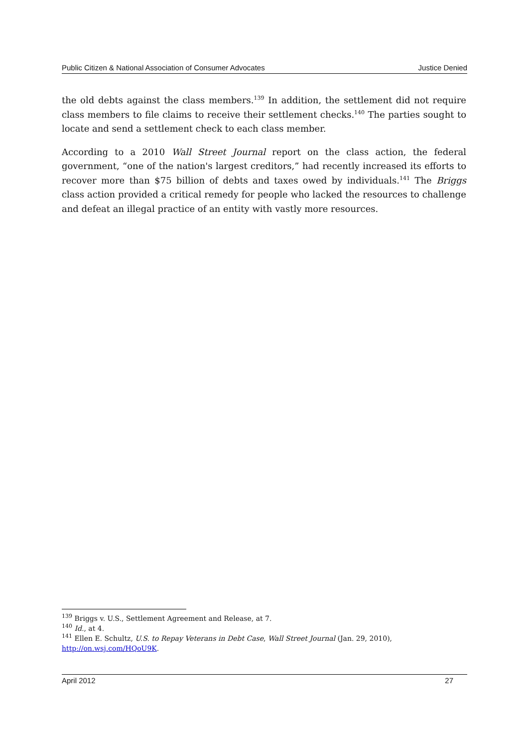Public Citizen & National Association of Consumer Advocates Justice Denied
the old debts against the class members.<sup>139</sup> In addition, the settlement did not require class members to file claims to receive their settlement checks.<sup>140</sup> The parties sought to locate and send a settlement check to each class member.
According to a 2010 Wall Street Journal report on the class action, the federal government, “one of the nation's largest creditors,” had recently increased its efforts to recover more than $75 billion of debts and taxes owed by individuals.<sup>141</sup> The Briggs class action provided a critical remedy for people who lacked the resources to challenge and defeat an illegal practice of an entity with vastly more resources.
<sup>139</sup> Briggs v. U.S., Settlement Agreement and Release, at 7.
<sup>140</sup> Id., at 4.
<sup>141</sup> Ellen E. Schultz, U.S. to Repay Veterans in Debt Case, Wall Street Journal (Jan. 29, 2010), http://on.wsj.com/HQoU9K.
April 2012 27